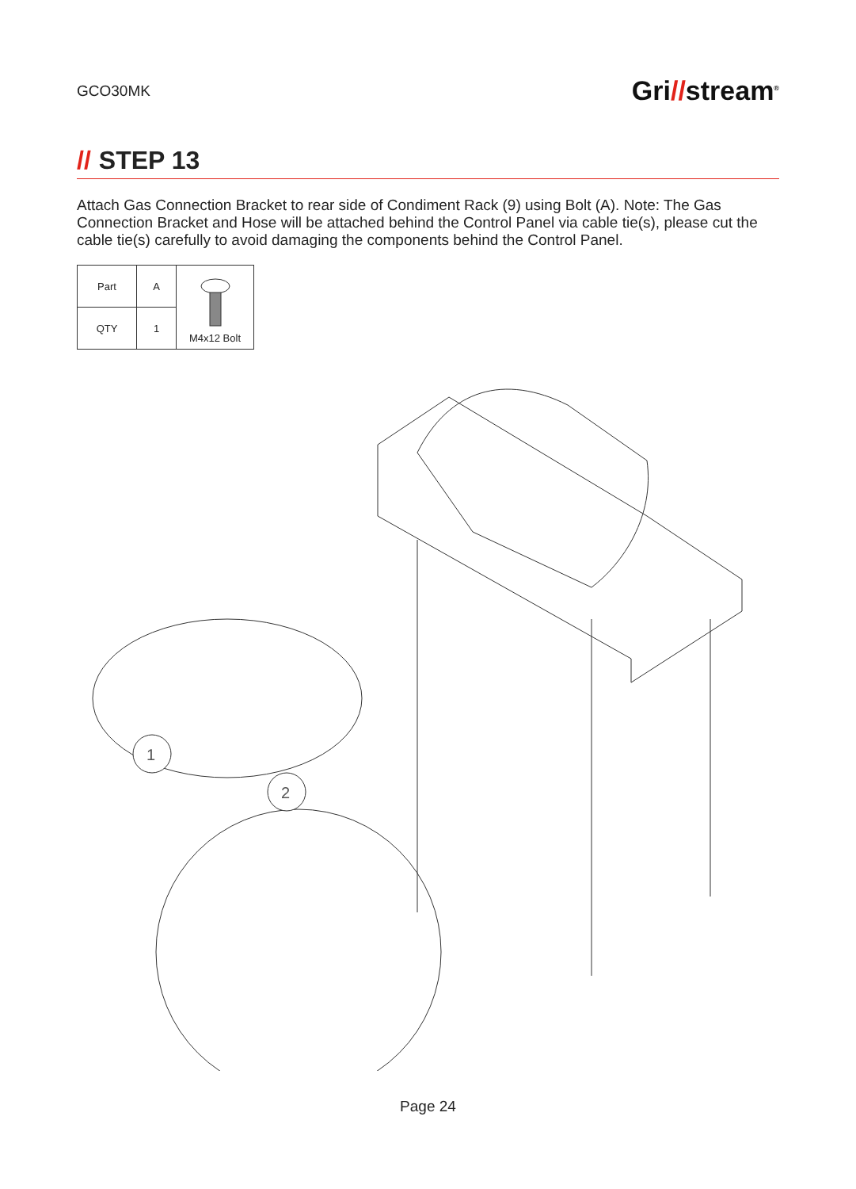GCO30MK
Gri//stream<sup>®</sup>
// STEP 13
Attach Gas Connection Bracket to rear side of Condiment Rack (9) using Bolt (A). Note: The Gas Connection Bracket and Hose will be attached behind the Control Panel via cable tie(s), please cut the cable tie(s) carefully to avoid damaging the components behind the Control Panel.
| Part | A | M4x12 Bolt |
| QTY | 1 | |
1
2
Page 24